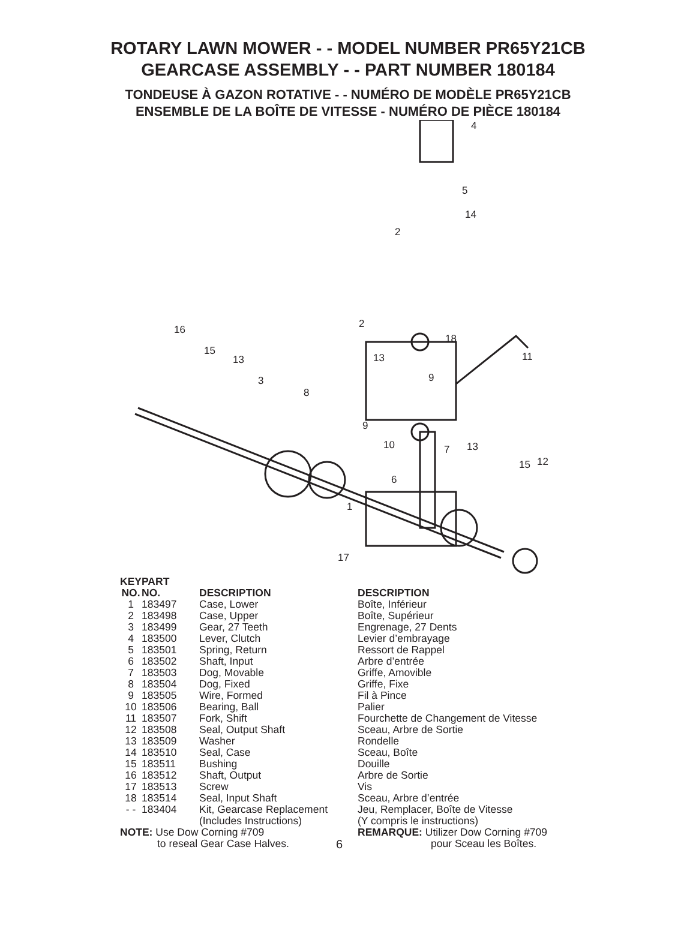ROTARY LAWN MOWER - - MODEL NUMBER PR65Y21CB
GEARCASE ASSEMBLY - - PART NUMBER 180184
TONDEUSE À GAZON ROTATIVE - - NUMÉRO DE MODÈLE PR65Y21CB
ENSEMBLE DE LA BOÎTE DE VITESSE - NUMÉRO DE PIÈCE 180184
4
5
14
2
2 16
18
15
13 13 11
9 3
8
9
10 7 13
12 15
6
1
17
| KEY NO. | PART NO. | DESCRIPTION | DESCRIPTION |
| --- | --- | --- | --- |
| 1 | 183497 | Case, Lower | Boîte, Inférieur |
| 2 | 183498 | Case, Upper | Boîte, Supérieur |
| 3 | 183499 | Gear, 27 Teeth | Engrenage, 27 Dents |
| 4 | 183500 | Lever, Clutch | Levier d’embrayage |
| 5 | 183501 | Spring, Return | Ressort de Rappel |
| 6 | 183502 | Shaft, Input | Arbre d’entrée |
| 7 | 183503 | Dog, Movable | Griffe, Amovible |
| 8 | 183504 | Dog, Fixed | Griffe, Fixe |
| 9 | 183505 | Wire, Formed | Fil à Pince |
| 10 | 183506 | Bearing, Ball | Palier |
| 11 | 183507 | Fork, Shift | Fourchette de Changement de Vitesse |
| 12 | 183508 | Seal, Output Shaft | Sceau, Arbre de Sortie |
| 13 | 183509 | Washer | Rondelle |
| 14 | 183510 | Seal, Case | Sceau, Boîte |
| 15 | 183511 | Bushing | Douille |
| 16 | 183512 | Shaft, Output | Arbre de Sortie |
| 17 | 183513 | Screw | Vis |
| 18 | 183514 | Seal, Input Shaft | Sceau, Arbre d’entrée |
| - - | 183404 | Kit, Gearcase Replacement (Includes Instructions) | Jeu, Remplacer, Boîte de Vitesse (Y compris le instructions) |
NOTE: Use Dow Corning #709
to reseal Gear Case Halves.
6
REMARQUE: Utilizer Dow Corning #709
pour Sceau les Boîtes.